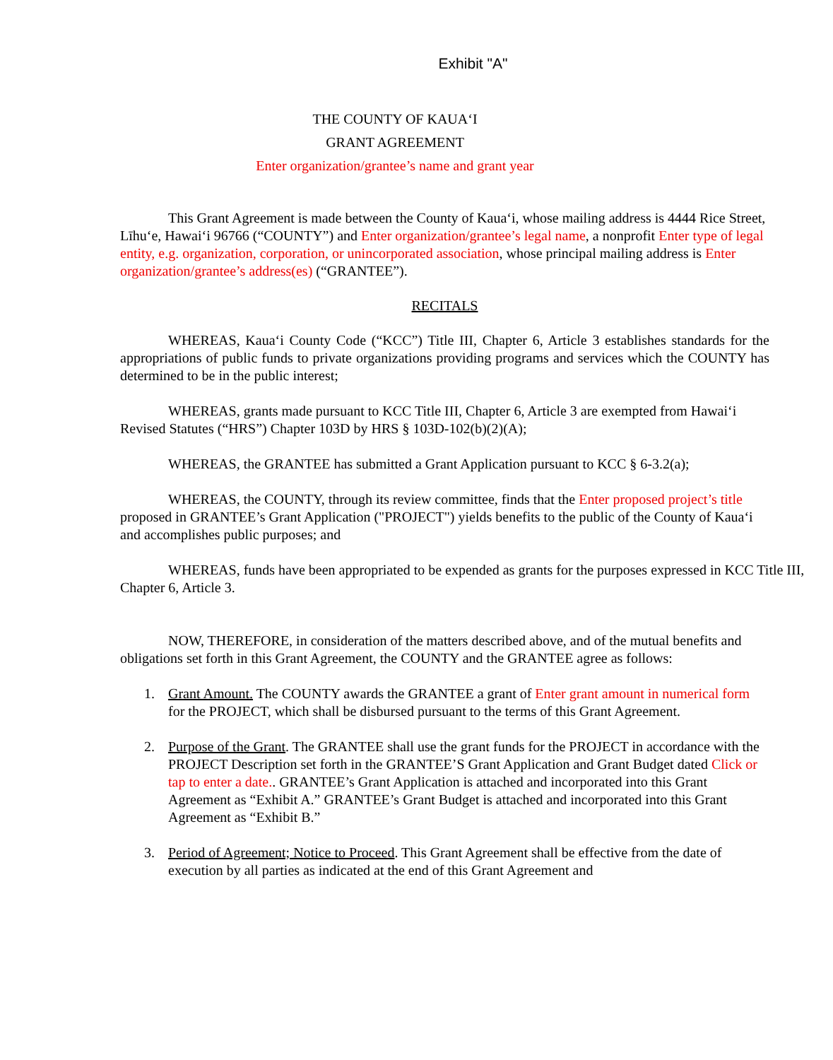Exhibit "A"
THE COUNTY OF KAUAʻI
GRANT AGREEMENT
Enter organization/grantee’s name and grant year
This Grant Agreement is made between the County of Kauaʻi, whose mailing address is 4444 Rice Street, Līhuʻe, Hawaiʻi 96766 (“COUNTY”) and Enter organization/grantee’s legal name, a nonprofit Enter type of legal entity, e.g. organization, corporation, or unincorporated association, whose principal mailing address is Enter organization/grantee’s address(es) (“GRANTEE”).
RECITALS
WHEREAS, Kauaʻi County Code (“KCC”) Title III, Chapter 6, Article 3 establishes standards for the appropriations of public funds to private organizations providing programs and services which the COUNTY has determined to be in the public interest;
WHEREAS, grants made pursuant to KCC Title III, Chapter 6, Article 3 are exempted from Hawaiʻi Revised Statutes (“HRS”) Chapter 103D by HRS § 103D-102(b)(2)(A);
WHEREAS, the GRANTEE has submitted a Grant Application pursuant to KCC § 6-3.2(a);
WHEREAS, the COUNTY, through its review committee, finds that the Enter proposed project’s title proposed in GRANTEE’s Grant Application ("PROJECT") yields benefits to the public of the County of Kauaʻi and accomplishes public purposes; and
WHEREAS, funds have been appropriated to be expended as grants for the purposes expressed in KCC Title III, Chapter 6, Article 3.
NOW, THEREFORE, in consideration of the matters described above, and of the mutual benefits and obligations set forth in this Grant Agreement, the COUNTY and the GRANTEE agree as follows:
1. Grant Amount. The COUNTY awards the GRANTEE a grant of Enter grant amount in numerical form for the PROJECT, which shall be disbursed pursuant to the terms of this Grant Agreement.
2. Purpose of the Grant. The GRANTEE shall use the grant funds for the PROJECT in accordance with the PROJECT Description set forth in the GRANTEE’S Grant Application and Grant Budget dated Click or tap to enter a date.. GRANTEE’s Grant Application is attached and incorporated into this Grant Agreement as “Exhibit A.” GRANTEE’s Grant Budget is attached and incorporated into this Grant Agreement as “Exhibit B.”
3. Period of Agreement; Notice to Proceed. This Grant Agreement shall be effective from the date of execution by all parties as indicated at the end of this Grant Agreement and